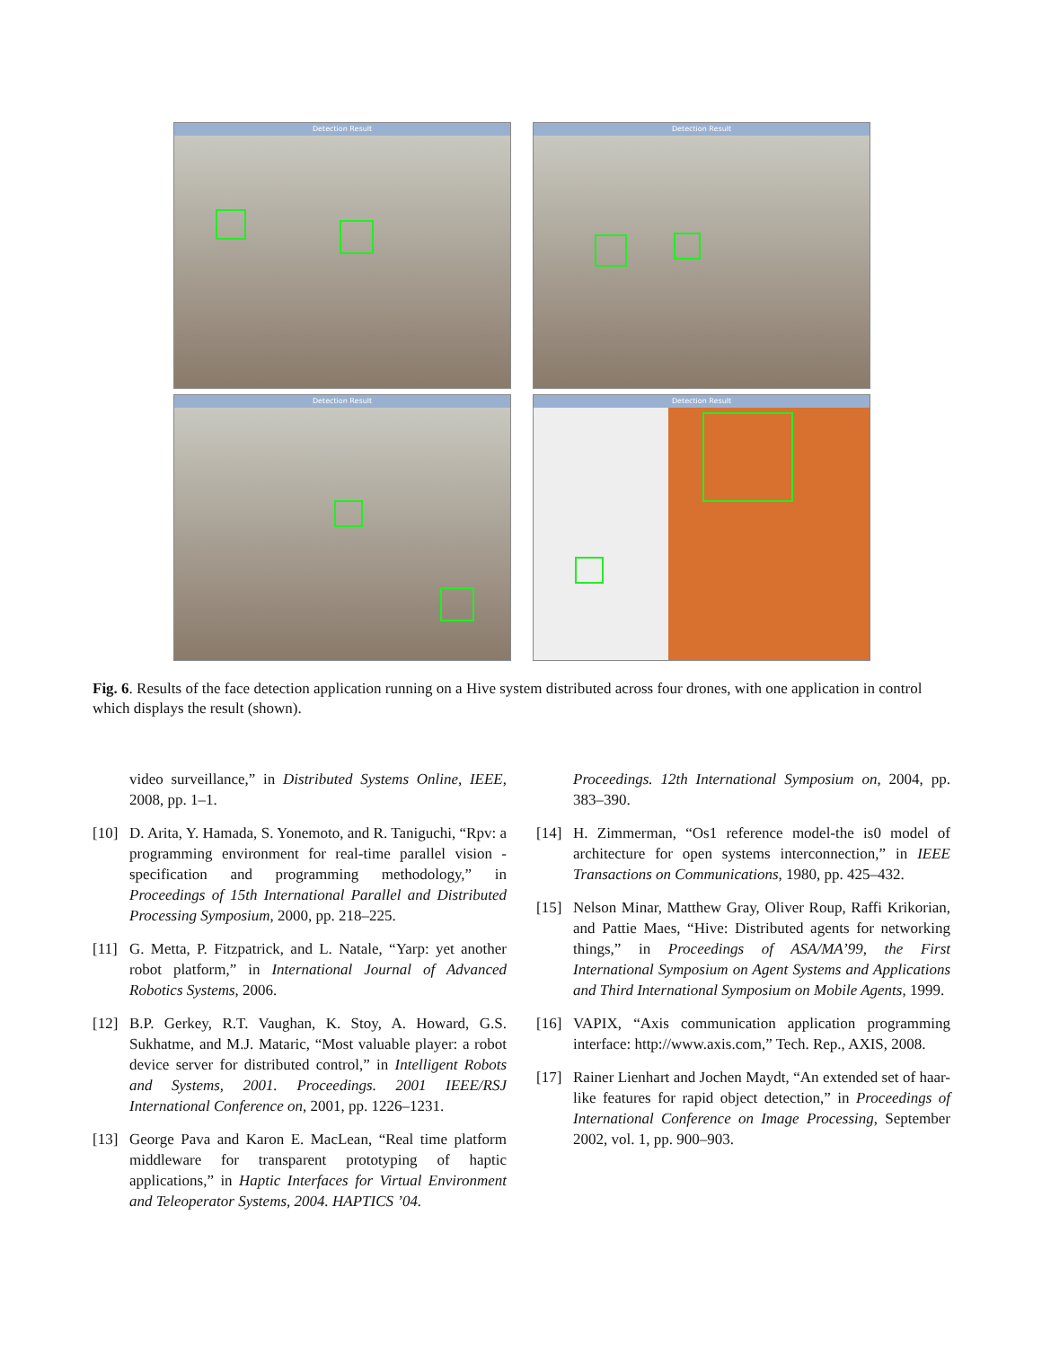Detection Result
Detection Result
Detection Result
Detection Result
Fig. 6. Results of the face detection application running on a Hive system distributed across four drones, with one application in control which displays the result (shown).
video surveillance,” in Distributed Systems Online, IEEE, 2008, pp. 1–1.
[10] D. Arita, Y. Hamada, S. Yonemoto, and R. Taniguchi, “Rpv: a programming environment for real-time parallel vision - specification and programming methodology,” in Proceedings of 15th International Parallel and Distributed Processing Symposium, 2000, pp. 218–225.
[11] G. Metta, P. Fitzpatrick, and L. Natale, “Yarp: yet another robot platform,” in International Journal of Advanced Robotics Systems, 2006.
[12] B.P. Gerkey, R.T. Vaughan, K. Stoy, A. Howard, G.S. Sukhatme, and M.J. Mataric, “Most valuable player: a robot device server for distributed control,” in Intelligent Robots and Systems, 2001. Proceedings. 2001 IEEE/RSJ International Conference on, 2001, pp. 1226–1231.
[13] George Pava and Karon E. MacLean, “Real time platform middleware for transparent prototyping of haptic applications,” in Haptic Interfaces for Virtual Environment and Teleoperator Systems, 2004. HAPTICS ’04.
Proceedings. 12th International Symposium on, 2004, pp. 383–390.
[14] H. Zimmerman, “Os1 reference model-the is0 model of architecture for open systems interconnection,” in IEEE Transactions on Communications, 1980, pp. 425–432.
[15] Nelson Minar, Matthew Gray, Oliver Roup, Raffi Krikorian, and Pattie Maes, “Hive: Distributed agents for networking things,” in Proceedings of ASA/MA’99, the First International Symposium on Agent Systems and Applications and Third International Symposium on Mobile Agents, 1999.
[16] VAPIX, “Axis communication application programming interface: http://www.axis.com,” Tech. Rep., AXIS, 2008.
[17] Rainer Lienhart and Jochen Maydt, “An extended set of haar-like features for rapid object detection,” in Proceedings of International Conference on Image Processing, September 2002, vol. 1, pp. 900–903.